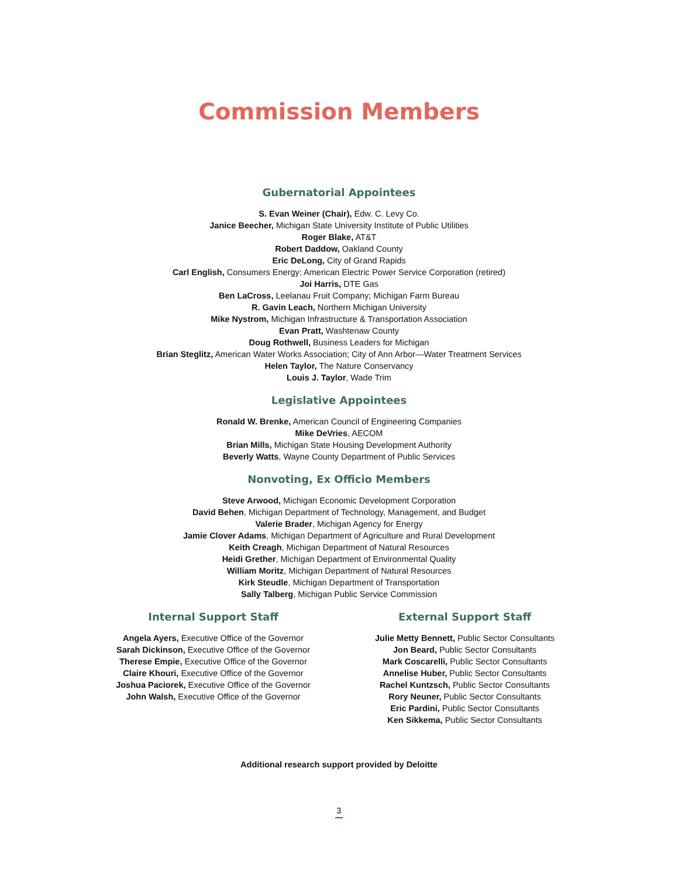Commission Members
Gubernatorial Appointees
S. Evan Weiner (Chair), Edw. C. Levy Co.
Janice Beecher, Michigan State University Institute of Public Utilities
Roger Blake, AT&T
Robert Daddow, Oakland County
Eric DeLong, City of Grand Rapids
Carl English, Consumers Energy; American Electric Power Service Corporation (retired)
Joi Harris, DTE Gas
Ben LaCross, Leelanau Fruit Company; Michigan Farm Bureau
R. Gavin Leach, Northern Michigan University
Mike Nystrom, Michigan Infrastructure & Transportation Association
Evan Pratt, Washtenaw County
Doug Rothwell, Business Leaders for Michigan
Brian Steglitz, American Water Works Association; City of Ann Arbor—Water Treatment Services
Helen Taylor, The Nature Conservancy
Louis J. Taylor, Wade Trim
Legislative Appointees
Ronald W. Brenke, American Council of Engineering Companies
Mike DeVries, AECOM
Brian Mills, Michigan State Housing Development Authority
Beverly Watts, Wayne County Department of Public Services
Nonvoting, Ex Officio Members
Steve Arwood, Michigan Economic Development Corporation
David Behen, Michigan Department of Technology, Management, and Budget
Valerie Brader, Michigan Agency for Energy
Jamie Clover Adams, Michigan Department of Agriculture and Rural Development
Keith Creagh, Michigan Department of Natural Resources
Heidi Grether, Michigan Department of Environmental Quality
William Moritz, Michigan Department of Natural Resources
Kirk Steudle, Michigan Department of Transportation
Sally Talberg, Michigan Public Service Commission
Internal Support Staff
Angela Ayers, Executive Office of the Governor
Sarah Dickinson, Executive Office of the Governor
Therese Empie, Executive Office of the Governor
Claire Khouri, Executive Office of the Governor
Joshua Paciorek, Executive Office of the Governor
John Walsh, Executive Office of the Governor
External Support Staff
Julie Metty Bennett, Public Sector Consultants
Jon Beard, Public Sector Consultants
Mark Coscarelli, Public Sector Consultants
Annelise Huber, Public Sector Consultants
Rachel Kuntzsch, Public Sector Consultants
Rory Neuner, Public Sector Consultants
Eric Pardini, Public Sector Consultants
Ken Sikkema, Public Sector Consultants
Additional research support provided by Deloitte
3